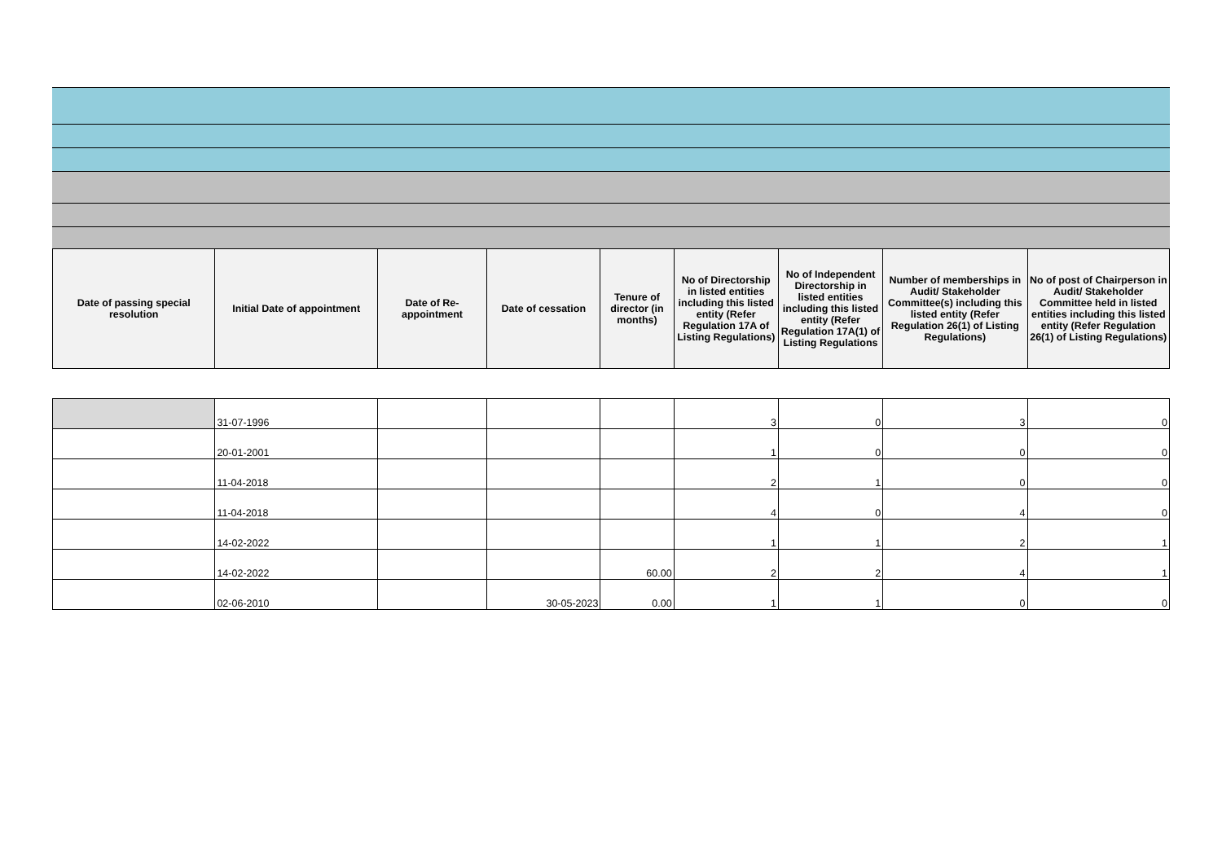| Date of passing special resolution | Initial Date of appointment | Date of Re-appointment | Date of cessation | Tenure of director (in months) | No of Directorship in listed entities including this listed entity (Refer Regulation 17A of Listing Regulations) | No of Independent Directorship in listed entities including this listed entity (Refer Regulation 17A(1) of Listing Regulations | Number of memberships in Audit/ Stakeholder Committee(s) including this listed entity (Refer Regulation 26(1) of Listing Regulations) | No of post of Chairperson in Audit/ Stakeholder Committee held in listed entities including this listed entity (Refer Regulation 26(1) of Listing Regulations) |
| --- | --- | --- | --- | --- | --- | --- | --- | --- |
| | 31-07-1996 | | | | 3 | 0 | 3 | 0 |
| | 20-01-2001 | | | | 1 | 0 | 0 | 0 |
| | 11-04-2018 | | | | 2 | 1 | 0 | 0 |
| | 11-04-2018 | | | | 4 | 0 | 4 | 0 |
| | 14-02-2022 | | | | 1 | 1 | 2 | 1 |
| | 14-02-2022 | | | 60.00 | 2 | 2 | 4 | 1 |
| | 02-06-2010 | | 30-05-2023 | 0.00 | 1 | 1 | 0 | 0 |